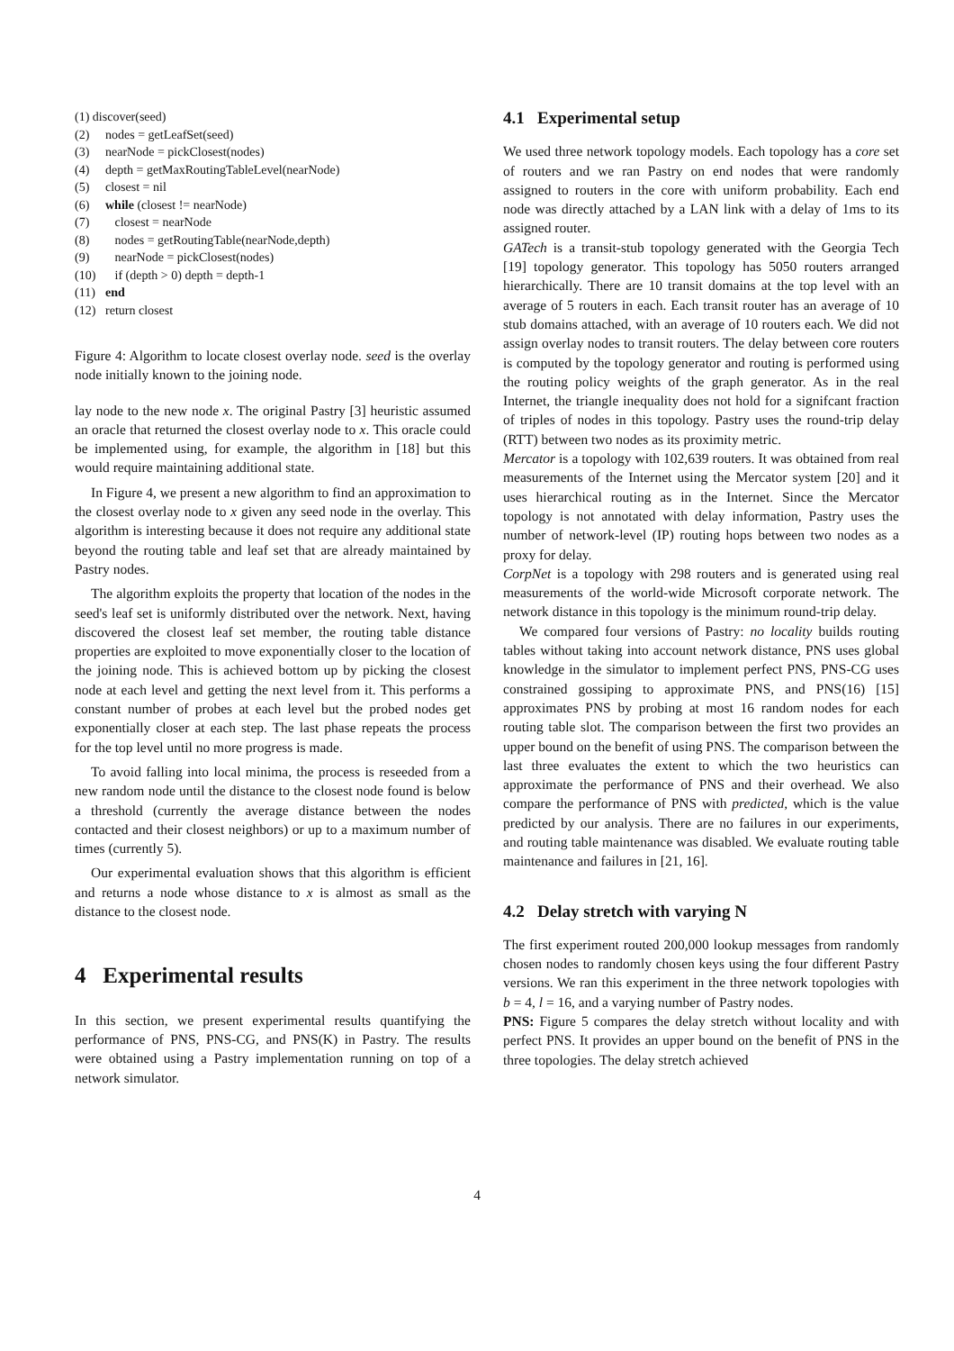(1) discover(seed)
(2) nodes = getLeafSet(seed)
(3) nearNode = pickClosest(nodes)
(4) depth = getMaxRoutingTableLevel(nearNode)
(5) closest = nil
(6) while (closest != nearNode)
(7) closest = nearNode
(8) nodes = getRoutingTable(nearNode,depth)
(9) nearNode = pickClosest(nodes)
(10) if (depth > 0) depth = depth-1
(11) end
(12) return closest
Figure 4: Algorithm to locate closest overlay node. seed is the overlay node initially known to the joining node.
lay node to the new node x. The original Pastry [3] heuristic assumed an oracle that returned the closest overlay node to x. This oracle could be implemented using, for example, the algorithm in [18] but this would require maintaining additional state.
In Figure 4, we present a new algorithm to find an approximation to the closest overlay node to x given any seed node in the overlay. This algorithm is interesting because it does not require any additional state beyond the routing table and leaf set that are already maintained by Pastry nodes.
The algorithm exploits the property that location of the nodes in the seed's leaf set is uniformly distributed over the network. Next, having discovered the closest leaf set member, the routing table distance properties are exploited to move exponentially closer to the location of the joining node. This is achieved bottom up by picking the closest node at each level and getting the next level from it. This performs a constant number of probes at each level but the probed nodes get exponentially closer at each step. The last phase repeats the process for the top level until no more progress is made.
To avoid falling into local minima, the process is reseeded from a new random node until the distance to the closest node found is below a threshold (currently the average distance between the nodes contacted and their closest neighbors) or up to a maximum number of times (currently 5).
Our experimental evaluation shows that this algorithm is efficient and returns a node whose distance to x is almost as small as the distance to the closest node.
4 Experimental results
In this section, we present experimental results quantifying the performance of PNS, PNS-CG, and PNS(K) in Pastry. The results were obtained using a Pastry implementation running on top of a network simulator.
4.1 Experimental setup
We used three network topology models. Each topology has a core set of routers and we ran Pastry on end nodes that were randomly assigned to routers in the core with uniform probability. Each end node was directly attached by a LAN link with a delay of 1ms to its assigned router.
GATech is a transit-stub topology generated with the Georgia Tech [19] topology generator. This topology has 5050 routers arranged hierarchically. There are 10 transit domains at the top level with an average of 5 routers in each. Each transit router has an average of 10 stub domains attached, with an average of 10 routers each. We did not assign overlay nodes to transit routers. The delay between core routers is computed by the topology generator and routing is performed using the routing policy weights of the graph generator. As in the real Internet, the triangle inequality does not hold for a signifcant fraction of triples of nodes in this topology. Pastry uses the round-trip delay (RTT) between two nodes as its proximity metric.
Mercator is a topology with 102,639 routers. It was obtained from real measurements of the Internet using the Mercator system [20] and it uses hierarchical routing as in the Internet. Since the Mercator topology is not annotated with delay information, Pastry uses the number of network-level (IP) routing hops between two nodes as a proxy for delay.
CorpNet is a topology with 298 routers and is generated using real measurements of the world-wide Microsoft corporate network. The network distance in this topology is the minimum round-trip delay.
We compared four versions of Pastry: no locality builds routing tables without taking into account network distance, PNS uses global knowledge in the simulator to implement perfect PNS, PNS-CG uses constrained gossiping to approximate PNS, and PNS(16) [15] approximates PNS by probing at most 16 random nodes for each routing table slot. The comparison between the first two provides an upper bound on the benefit of using PNS. The comparison between the last three evaluates the extent to which the two heuristics can approximate the performance of PNS and their overhead. We also compare the performance of PNS with predicted, which is the value predicted by our analysis. There are no failures in our experiments, and routing table maintenance was disabled. We evaluate routing table maintenance and failures in [21, 16].
4.2 Delay stretch with varying N
The first experiment routed 200,000 lookup messages from randomly chosen nodes to randomly chosen keys using the four different Pastry versions. We ran this experiment in the three network topologies with b = 4, l = 16, and a varying number of Pastry nodes.
PNS: Figure 5 compares the delay stretch without locality and with perfect PNS. It provides an upper bound on the benefit of PNS in the three topologies. The delay stretch achieved
4